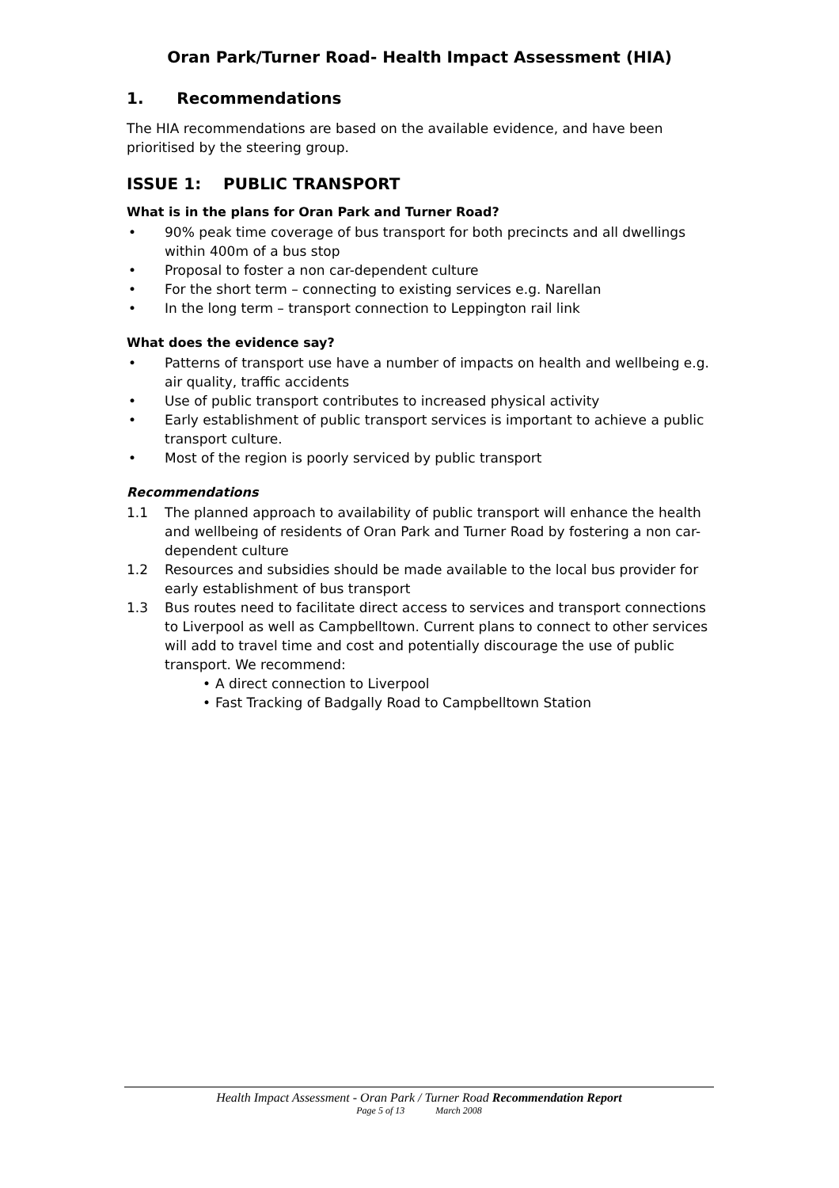Oran Park/Turner Road- Health Impact Assessment (HIA)
1. Recommendations
The HIA recommendations are based on the available evidence, and have been prioritised by the steering group.
ISSUE 1: PUBLIC TRANSPORT
What is in the plans for Oran Park and Turner Road?
90% peak time coverage of bus transport for both precincts and all dwellings within 400m of a bus stop
Proposal to foster a non car-dependent culture
For the short term – connecting to existing services e.g. Narellan
In the long term – transport connection to Leppington rail link
What does the evidence say?
Patterns of transport use have a number of impacts on health and wellbeing e.g. air quality, traffic accidents
Use of public transport contributes to increased physical activity
Early establishment of public transport services is important to achieve a public transport culture.
Most of the region is poorly serviced by public transport
Recommendations
1.1 The planned approach to availability of public transport will enhance the health and wellbeing of residents of Oran Park and Turner Road by fostering a non car-dependent culture
1.2 Resources and subsidies should be made available to the local bus provider for early establishment of bus transport
1.3 Bus routes need to facilitate direct access to services and transport connections to Liverpool as well as Campbelltown. Current plans to connect to other services will add to travel time and cost and potentially discourage the use of public transport. We recommend:
A direct connection to Liverpool
Fast Tracking of Badgally Road to Campbelltown Station
Health Impact Assessment - Oran Park / Turner Road Recommendation Report
Page 5 of 13 March 2008